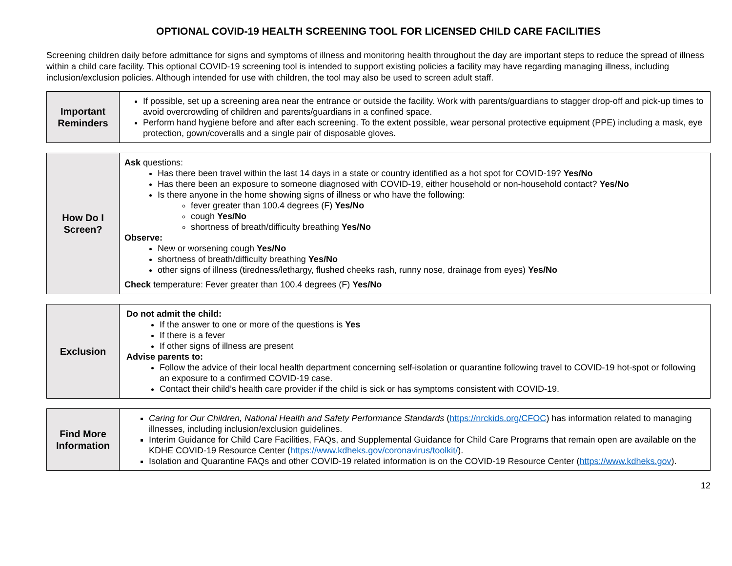OPTIONAL COVID-19 HEALTH SCREENING TOOL FOR LICENSED CHILD CARE FACILITIES
Screening children daily before admittance for signs and symptoms of illness and monitoring health throughout the day are important steps to reduce the spread of illness within a child care facility. This optional COVID-19 screening tool is intended to support existing policies a facility may have regarding managing illness, including inclusion/exclusion policies. Although intended for use with children, the tool may also be used to screen adult staff.
| Important Reminders | If possible, set up a screening area near the entrance or outside the facility. Work with parents/guardians to stagger drop-off and pick-up times to avoid overcrowding of children and parents/guardians in a confined space. Perform hand hygiene before and after each screening. To the extent possible, wear personal protective equipment (PPE) including a mask, eye protection, gown/coveralls and a single pair of disposable gloves. |
| How Do I Screen? | Ask questions: Has there been travel within the last 14 days in a state or country identified as a hot spot for COVID-19? Yes/No Has there been an exposure to someone diagnosed with COVID-19, either household or non-household contact? Yes/No Is there anyone in the home showing signs of illness or who have the following: fever greater than 100.4 degrees (F) Yes/No cough Yes/No shortness of breath/difficulty breathing Yes/No Observe: New or worsening cough Yes/No shortness of breath/difficulty breathing Yes/No other signs of illness (tiredness/lethargy, flushed cheeks rash, runny nose, drainage from eyes) Yes/No Check temperature: Fever greater than 100.4 degrees (F) Yes/No |
| Exclusion | Do not admit the child: If the answer to one or more of the questions is Yes If there is a fever If other signs of illness are present Advise parents to: Follow the advice of their local health department concerning self-isolation or quarantine following travel to COVID-19 hot-spot or following an exposure to a confirmed COVID-19 case. Contact their child’s health care provider if the child is sick or has symptoms consistent with COVID-19. |
| Find More Information | Caring for Our Children, National Health and Safety Performance Standards ( https://nrckids.org/CFOC ) has information related to managing illnesses, including inclusion/exclusion guidelines. Interim Guidance for Child Care Facilities, FAQs, and Supplemental Guidance for Child Care Programs that remain open are available on the KDHE COVID-19 Resource Center ( https://www.kdheks.gov/coronavirus/toolkit/ ). Isolation and Quarantine FAQs and other COVID-19 related information is on the COVID-19 Resource Center ( https://www.kdheks.gov ). |
12